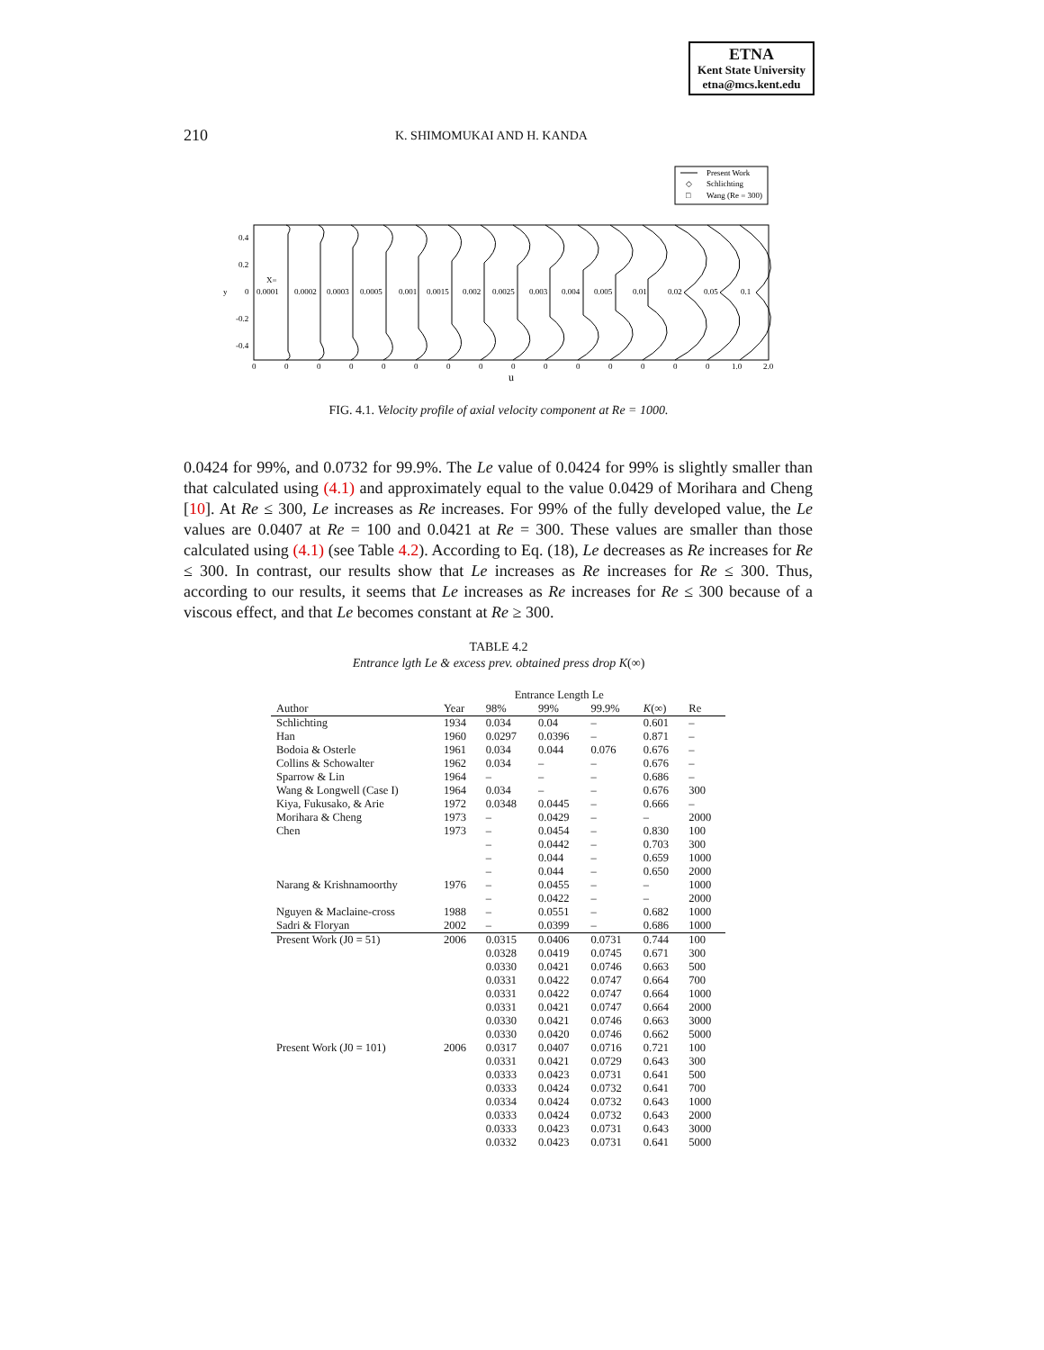ETNA
Kent State University
etna@mcs.kent.edu
210 K. SHIMOMUKAI AND H. KANDA
Present Work
◇
Schlichting
□
Wang (Re = 300)
0.4
0.2
0
-0.2
-0.4
y
X=
0.0001
0.0002
0.0003
0.0005
0.001
0.0015
0.002
0.0025
0.003
0.004
0.005
0.01
0.02
0.05
0.1
0
0
0
0
0
0
0
0
0
0
0
0
0
0
0
1.0
2.0
u
FIG. 4.1. Velocity profile of axial velocity component at Re = 1000.
0.0424 for 99%, and 0.0732 for 99.9%. The Le value of 0.0424 for 99% is slightly smaller than that calculated using (4.1) and approximately equal to the value 0.0429 of Morihara and Cheng [10]. At Re ≤ 300, Le increases as Re increases. For 99% of the fully developed value, the Le values are 0.0407 at Re = 100 and 0.0421 at Re = 300. These values are smaller than those calculated using (4.1) (see Table 4.2). According to Eq. (18), Le decreases as Re increases for Re ≤ 300. In contrast, our results show that Le increases as Re increases for Re ≤ 300. Thus, according to our results, it seems that Le increases as Re increases for Re ≤ 300 because of a viscous effect, and that Le becomes constant at Re ≥ 300.
TABLE 4.2
Entrance lgth Le & excess prev. obtained press drop K(∞)
| | | Entrance Length Le | | | | |
| --- | --- | --- | --- | --- | --- | --- |
| Author | Year | 98% | 99% | 99.9% | K (∞) | Re |
| Schlichting | 1934 | 0.034 | 0.04 | – | 0.601 | – |
| Han | 1960 | 0.0297 | 0.0396 | – | 0.871 | – |
| Bodoia & Osterle | 1961 | 0.034 | 0.044 | 0.076 | 0.676 | – |
| Collins & Schowalter | 1962 | 0.034 | – | – | 0.676 | – |
| Sparrow & Lin | 1964 | – | – | – | 0.686 | – |
| Wang & Longwell (Case I) | 1964 | 0.034 | – | – | 0.676 | 300 |
| Kiya, Fukusako, & Arie | 1972 | 0.0348 | 0.0445 | – | 0.666 | – |
| Morihara & Cheng | 1973 | – | 0.0429 | – | – | 2000 |
| Chen | 1973 | – | 0.0454 | – | 0.830 | 100 |
| | | – | 0.0442 | – | 0.703 | 300 |
| | | – | 0.044 | – | 0.659 | 1000 |
| | | – | 0.044 | – | 0.650 | 2000 |
| Narang & Krishnamoorthy | 1976 | – | 0.0455 | – | – | 1000 |
| | | – | 0.0422 | – | – | 2000 |
| Nguyen & Maclaine-cross | 1988 | – | 0.0551 | – | 0.682 | 1000 |
| Sadri & Floryan | 2002 | – | 0.0399 | – | 0.686 | 1000 |
| Present Work (J0 = 51) | 2006 | 0.0315 | 0.0406 | 0.0731 | 0.744 | 100 |
| | | 0.0328 | 0.0419 | 0.0745 | 0.671 | 300 |
| | | 0.0330 | 0.0421 | 0.0746 | 0.663 | 500 |
| | | 0.0331 | 0.0422 | 0.0747 | 0.664 | 700 |
| | | 0.0331 | 0.0422 | 0.0747 | 0.664 | 1000 |
| | | 0.0331 | 0.0421 | 0.0747 | 0.664 | 2000 |
| | | 0.0330 | 0.0421 | 0.0746 | 0.663 | 3000 |
| | | 0.0330 | 0.0420 | 0.0746 | 0.662 | 5000 |
| Present Work (J0 = 101) | 2006 | 0.0317 | 0.0407 | 0.0716 | 0.721 | 100 |
| | | 0.0331 | 0.0421 | 0.0729 | 0.643 | 300 |
| | | 0.0333 | 0.0423 | 0.0731 | 0.641 | 500 |
| | | 0.0333 | 0.0424 | 0.0732 | 0.641 | 700 |
| | | 0.0334 | 0.0424 | 0.0732 | 0.643 | 1000 |
| | | 0.0333 | 0.0424 | 0.0732 | 0.643 | 2000 |
| | | 0.0333 | 0.0423 | 0.0731 | 0.643 | 3000 |
| | | 0.0332 | 0.0423 | 0.0731 | 0.641 | 5000 |